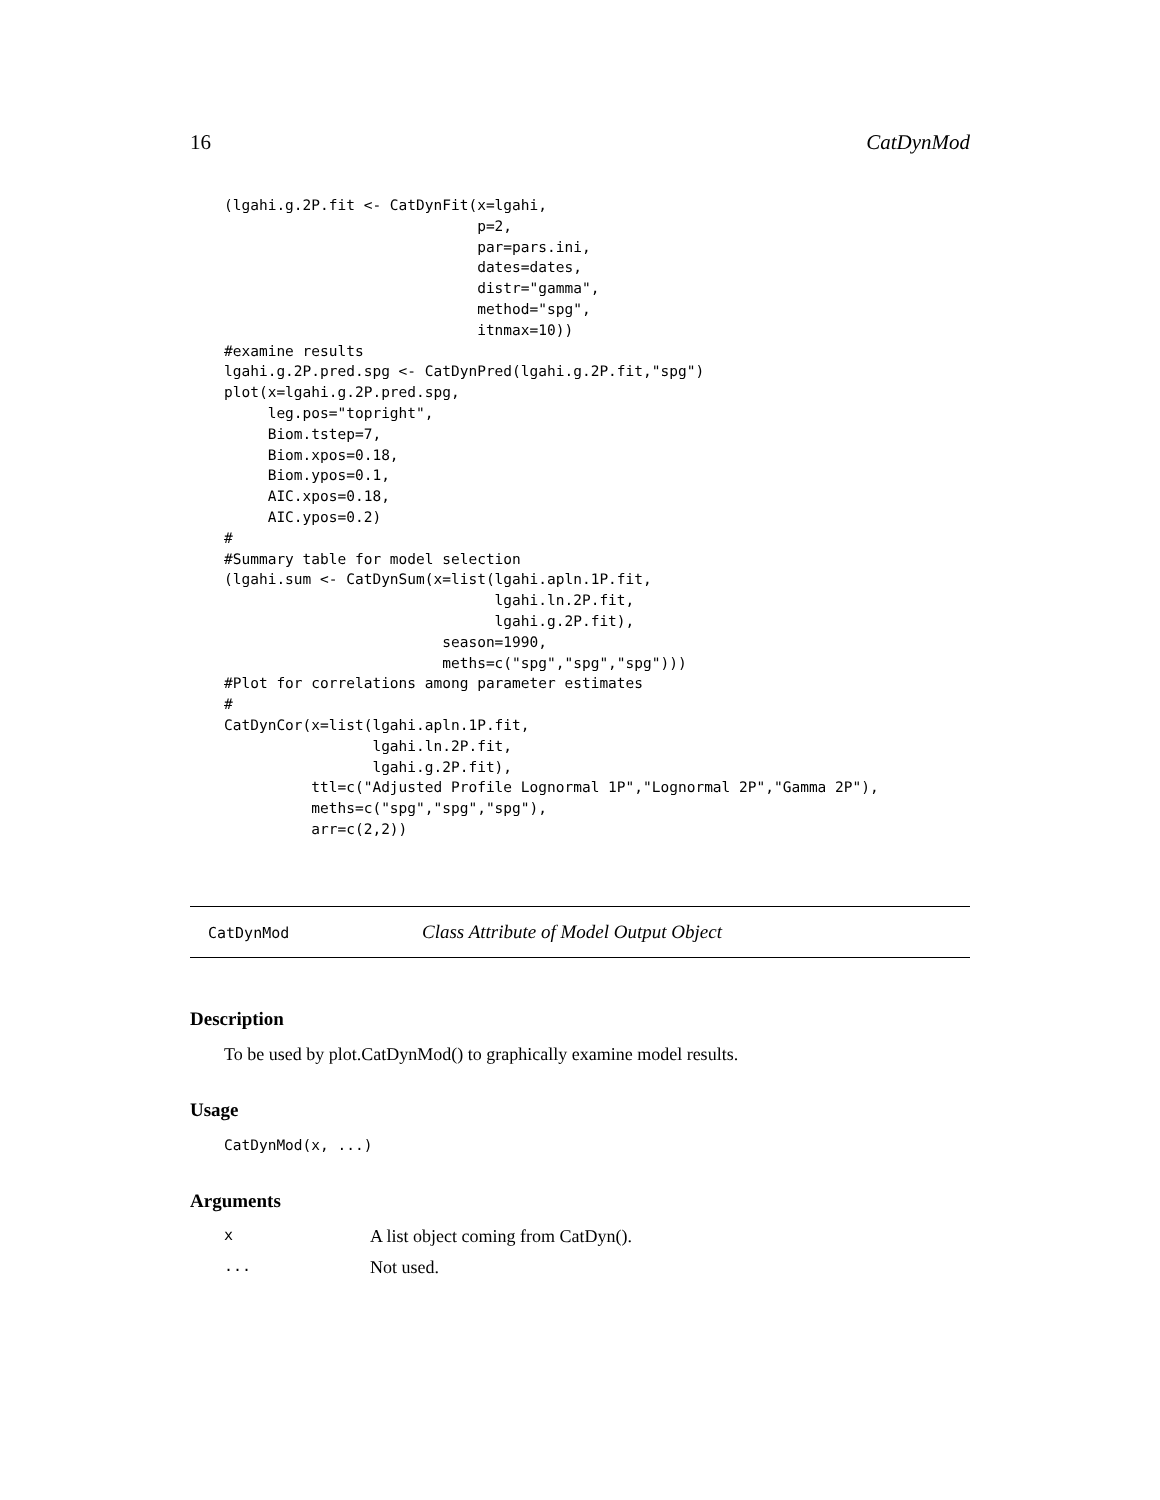16 CatDynMod
(lgahi.g.2P.fit <- CatDynFit(x=lgahi,
                             p=2,
                             par=pars.ini,
                             dates=dates,
                             distr="gamma",
                             method="spg",
                             itnmax=10))
#examine results
lgahi.g.2P.pred.spg <- CatDynPred(lgahi.g.2P.fit,"spg")
plot(x=lgahi.g.2P.pred.spg,
     leg.pos="topright",
     Biom.tstep=7,
     Biom.xpos=0.18,
     Biom.ypos=0.1,
     AIC.xpos=0.18,
     AIC.ypos=0.2)
#
#Summary table for model selection
(lgahi.sum <- CatDynSum(x=list(lgahi.apln.1P.fit,
                               lgahi.ln.2P.fit,
                               lgahi.g.2P.fit),
                         season=1990,
                         meths=c("spg","spg","spg")))
#Plot for correlations among parameter estimates
#
CatDynCor(x=list(lgahi.apln.1P.fit,
                 lgahi.ln.2P.fit,
                 lgahi.g.2P.fit),
          ttl=c("Adjusted Profile Lognormal 1P","Lognormal 2P","Gamma 2P"),
          meths=c("spg","spg","spg"),
          arr=c(2,2))
CatDynMod Class Attribute of Model Output Object
Description
To be used by plot.CatDynMod() to graphically examine model results.
Usage
CatDynMod(x, ...)
Arguments
x A list object coming from CatDyn().
... Not used.